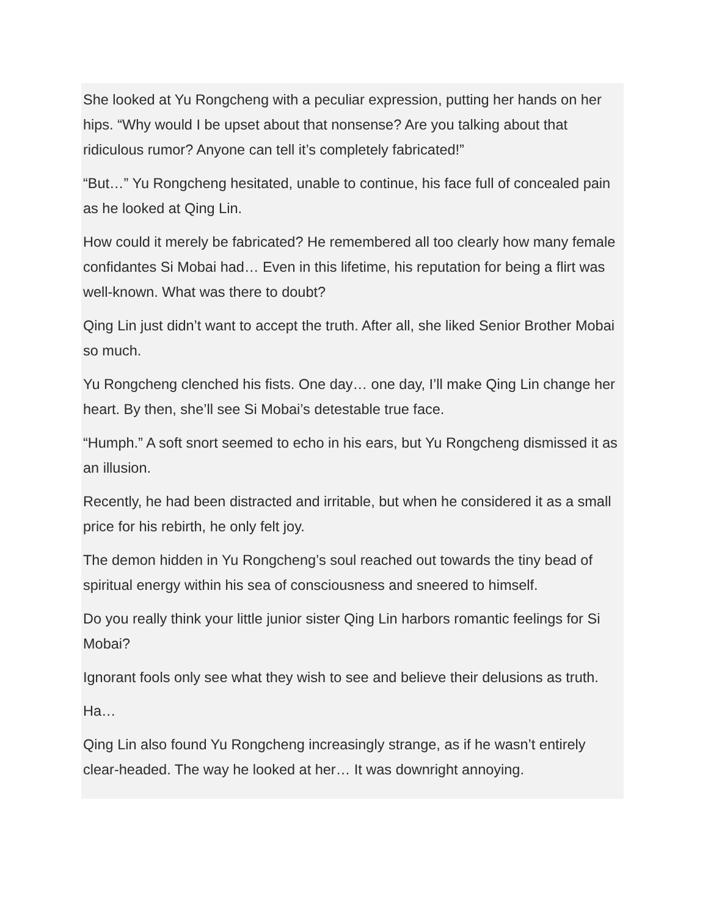She looked at Yu Rongcheng with a peculiar expression, putting her hands on her hips. “Why would I be upset about that nonsense? Are you talking about that ridiculous rumor? Anyone can tell it’s completely fabricated!”
“But…” Yu Rongcheng hesitated, unable to continue, his face full of concealed pain as he looked at Qing Lin.
How could it merely be fabricated? He remembered all too clearly how many female confidantes Si Mobai had… Even in this lifetime, his reputation for being a flirt was well-known. What was there to doubt?
Qing Lin just didn’t want to accept the truth. After all, she liked Senior Brother Mobai so much.
Yu Rongcheng clenched his fists. One day… one day, I’ll make Qing Lin change her heart. By then, she’ll see Si Mobai’s detestable true face.
“Humph.” A soft snort seemed to echo in his ears, but Yu Rongcheng dismissed it as an illusion.
Recently, he had been distracted and irritable, but when he considered it as a small price for his rebirth, he only felt joy.
The demon hidden in Yu Rongcheng’s soul reached out towards the tiny bead of spiritual energy within his sea of consciousness and sneered to himself.
Do you really think your little junior sister Qing Lin harbors romantic feelings for Si Mobai?
Ignorant fools only see what they wish to see and believe their delusions as truth.
Ha…
Qing Lin also found Yu Rongcheng increasingly strange, as if he wasn’t entirely clear-headed. The way he looked at her… It was downright annoying.